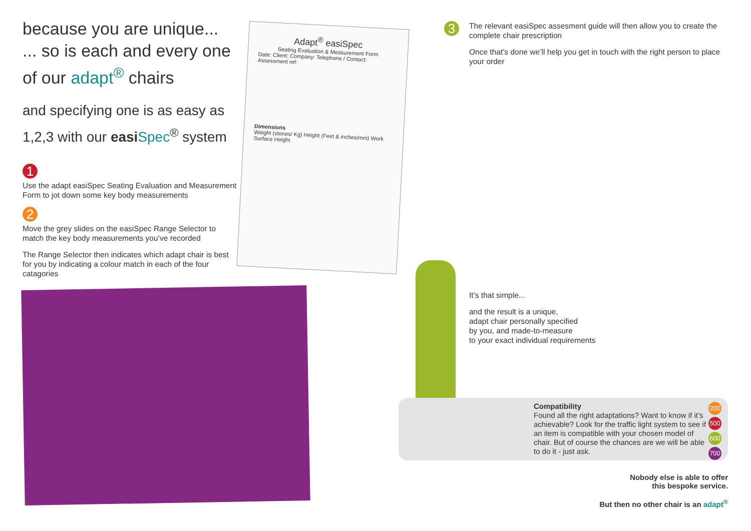Adapt<sup>®</sup> easiSpec
Seating Evaluation & Measurement Form
Date: Client: Company: Telephone / Contact: Assessment ref:
Dimensions
Weight (stones/ Kg) Height (Feet & inches/mm) Work Surface Height
because you are unique...
... so is each and every one of our adapt<sup>®</sup> chairs
and specifying one is as easy as 1,2,3 with our easi Spec<sup>®</sup> system
1
Use the adapt easiSpec Seating Evaluation and Measurement Form to jot down some key body measurements
2
Move the grey slides on the easiSpec Range Selector to match the key body measurements you’ve recorded
The Range Selector then indicates which adapt chair is best for you by indicating a colour match in each of the four catagories
3
The relevant easiSpec assesment guide will then allow you to create the complete chair prescription
Once that’s done we’ll help you get in touch with the right person to place your order
It’s that simple...
and the result is a unique,
adapt chair personally specified
by you, and made-to-measure
to your exact individual requirements
Compatibility
Found all the right adaptations? Want to know if it’s achievable? Look for the traffic light system to see if an item is compatible with your chosen model of chair. But of course the chances are we will be able to do it - just ask.
200
500
600
700
Nobody else is able to offer
this bespoke service.
But then no other chair is an adapt<sup>®</sup>